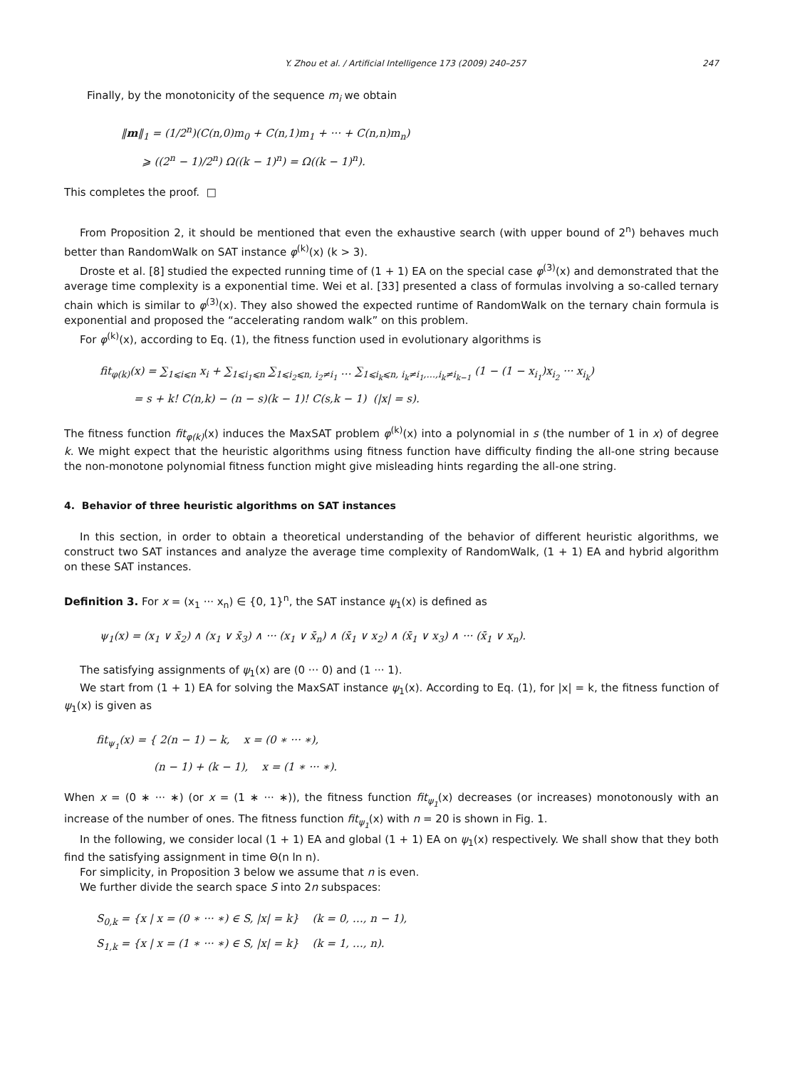Y. Zhou et al. / Artificial Intelligence 173 (2009) 240–257 247
Finally, by the monotonicity of the sequence m<sub>i</sub> we obtain
‖m‖<sub>1</sub> = (1/2<sup>n</sup>)(C(n,0)m<sub>0</sub> + C(n,1)m<sub>1</sub> + ··· + C(n,n)m<sub>n</sub>)
⩾ ((2<sup>n</sup> − 1)/2<sup>n</sup>) Ω((k − 1)<sup>n</sup>) = Ω((k − 1)<sup>n</sup>).
This completes the proof. □
From Proposition 2, it should be mentioned that even the exhaustive search (with upper bound of 2<sup>n</sup>) behaves much better than RandomWalk on SAT instance φ<sup>(k)</sup>(x) (k > 3).
Droste et al. [8] studied the expected running time of (1 + 1) EA on the special case φ<sup>(3)</sup>(x) and demonstrated that the average time complexity is a exponential time. Wei et al. [33] presented a class of formulas involving a so-called ternary chain which is similar to φ<sup>(3)</sup>(x). They also showed the expected runtime of RandomWalk on the ternary chain formula is exponential and proposed the “accelerating random walk” on this problem.
For φ<sup>(k)</sup>(x), according to Eq. (1), the fitness function used in evolutionary algorithms is
fit<sub>φ(k)</sub>(x) = ∑<sub>1⩽i⩽n</sub> x<sub>i</sub> + ∑<sub>1⩽i<sub>1</sub>⩽n</sub> ∑<sub>1⩽i<sub>2</sub>⩽n, i<sub>2</sub>≠i<sub>1</sub></sub> … ∑<sub>1⩽i<sub>k</sub>⩽n, i<sub>k</sub>≠i<sub>1</sub>,…,i<sub>k</sub>≠i<sub>k−1</sub></sub> (1 − (1 − x<sub>i<sub>1</sub></sub>)x<sub>i<sub>2</sub></sub> ··· x<sub>i<sub>k</sub></sub>)
= s + k! C(n,k) − (n − s)(k − 1)! C(s,k − 1) (|x| = s).
The fitness function fit<sub>φ(k)</sub>(x) induces the MaxSAT problem φ<sup>(k)</sup>(x) into a polynomial in s (the number of 1 in x) of degree k. We might expect that the heuristic algorithms using fitness function have difficulty finding the all-one string because the non-monotone polynomial fitness function might give misleading hints regarding the all-one string.
4. Behavior of three heuristic algorithms on SAT instances
In this section, in order to obtain a theoretical understanding of the behavior of different heuristic algorithms, we construct two SAT instances and analyze the average time complexity of RandomWalk, (1 + 1) EA and hybrid algorithm on these SAT instances.
Definition 3. For x = (x<sub>1</sub> ··· x<sub>n</sub>) ∈ {0, 1}<sup>n</sup>, the SAT instance ψ<sub>1</sub>(x) is defined as
ψ<sub>1</sub>(x) = (x<sub>1</sub> ∨ x̄<sub>2</sub>) ∧ (x<sub>1</sub> ∨ x̄<sub>3</sub>) ∧ ··· (x<sub>1</sub> ∨ x̄<sub>n</sub>) ∧ (x̄<sub>1</sub> ∨ x<sub>2</sub>) ∧ (x̄<sub>1</sub> ∨ x<sub>3</sub>) ∧ ··· (x̄<sub>1</sub> ∨ x<sub>n</sub>).
The satisfying assignments of ψ<sub>1</sub>(x) are (0 ··· 0) and (1 ··· 1).
We start from (1 + 1) EA for solving the MaxSAT instance ψ<sub>1</sub>(x). According to Eq. (1), for |x| = k, the fitness function of ψ<sub>1</sub>(x) is given as
fit<sub>ψ<sub>1</sub></sub>(x) = { 2(n − 1) − k, x = (0 ∗ ··· ∗),
(n − 1) + (k − 1), x = (1 ∗ ··· ∗).
When x = (0 ∗ ··· ∗) (or x = (1 ∗ ··· ∗)), the fitness function fit<sub>ψ<sub>1</sub></sub>(x) decreases (or increases) monotonously with an increase of the number of ones. The fitness function fit<sub>ψ<sub>1</sub></sub>(x) with n = 20 is shown in Fig. 1.
In the following, we consider local (1 + 1) EA and global (1 + 1) EA on ψ<sub>1</sub>(x) respectively. We shall show that they both find the satisfying assignment in time Θ(n ln n).
For simplicity, in Proposition 3 below we assume that n is even.
We further divide the search space S into 2n subspaces:
S<sub>0,k</sub> = {x | x = (0 ∗ ··· ∗) ∈ S, |x| = k} (k = 0, …, n − 1),
S<sub>1,k</sub> = {x | x = (1 ∗ ··· ∗) ∈ S, |x| = k} (k = 1, …, n).